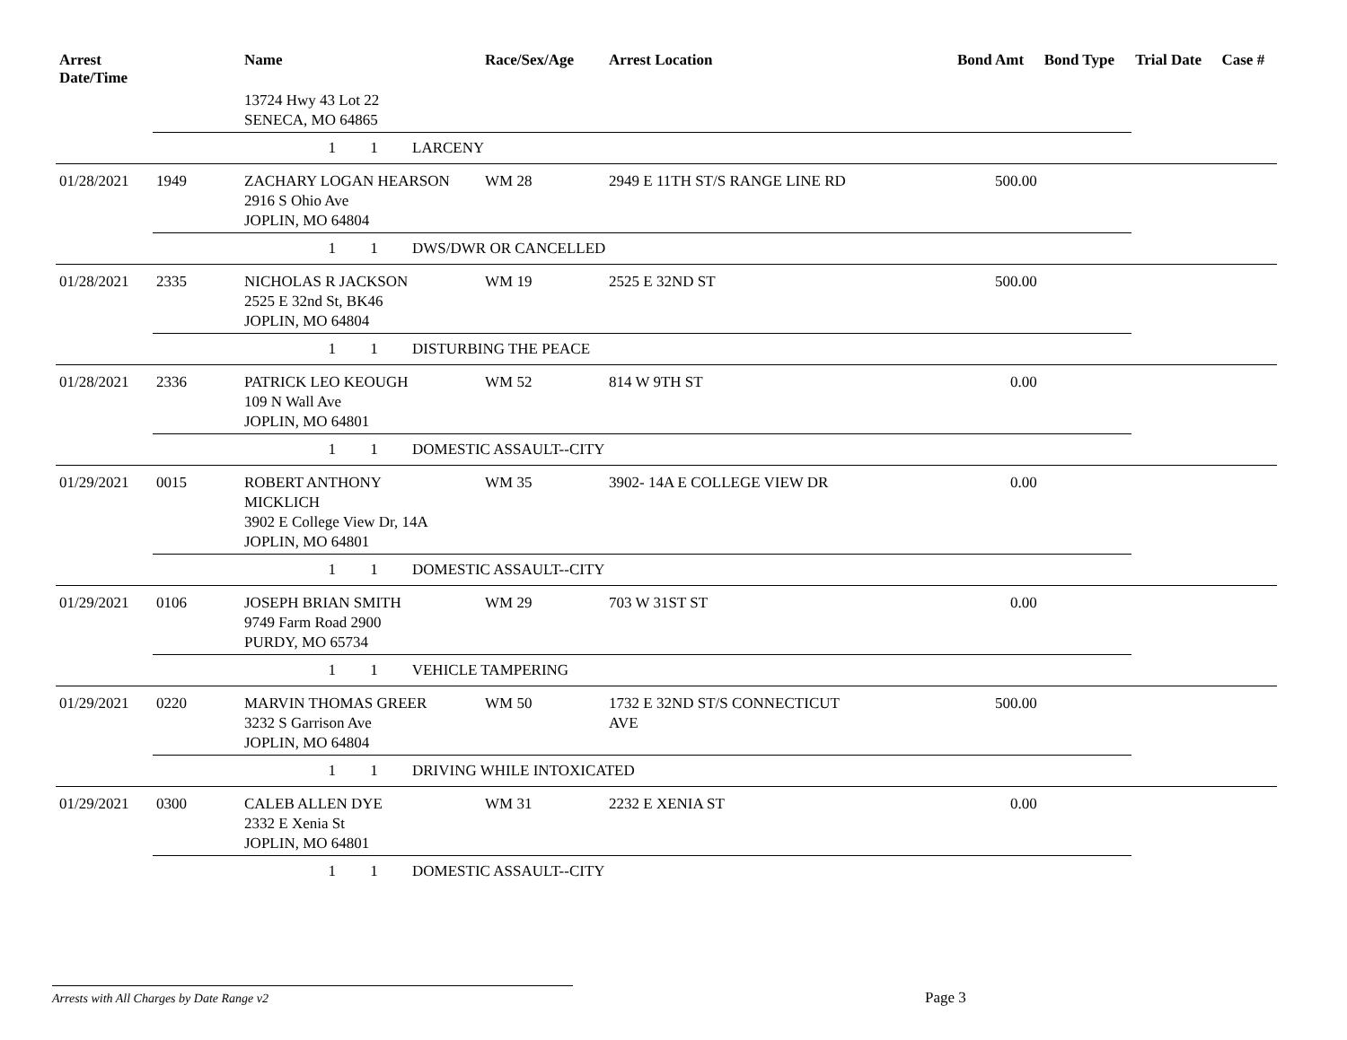| Arrest Date/Time | | Name | Race/Sex/Age | Arrest Location | Bond Amt | Bond Type | Trial Date | Case # |
| --- | --- | --- | --- | --- | --- | --- | --- | --- |
| | | 13724 Hwy 43 Lot 22 SENECA, MO 64865 | | | | | | |
| | | 1 1 LARCENY | | | | | | |
| 01/28/2021 | 1949 | ZACHARY LOGAN HEARSON 2916 S Ohio Ave JOPLIN, MO 64804 | WM 28 | 2949 E 11TH ST/S RANGE LINE RD | 500.00 | | | |
| | | 1 1 DWS/DWR OR CANCELLED | | | | | | |
| 01/28/2021 | 2335 | NICHOLAS R JACKSON 2525 E 32nd St, BK46 JOPLIN, MO 64804 | WM 19 | 2525 E 32ND ST | 500.00 | | | |
| | | 1 1 DISTURBING THE PEACE | | | | | | |
| 01/28/2021 | 2336 | PATRICK LEO KEOUGH 109 N Wall Ave JOPLIN, MO 64801 | WM 52 | 814 W 9TH ST | 0.00 | | | |
| | | 1 1 DOMESTIC ASSAULT--CITY | | | | | | |
| 01/29/2021 | 0015 | ROBERT ANTHONY MICKLICH 3902 E College View Dr, 14A JOPLIN, MO 64801 | WM 35 | 3902- 14A E COLLEGE VIEW DR | 0.00 | | | |
| | | 1 1 DOMESTIC ASSAULT--CITY | | | | | | |
| 01/29/2021 | 0106 | JOSEPH BRIAN SMITH 9749 Farm Road 2900 PURDY, MO 65734 | WM 29 | 703 W 31ST ST | 0.00 | | | |
| | | 1 1 VEHICLE TAMPERING | | | | | | |
| 01/29/2021 | 0220 | MARVIN THOMAS GREER 3232 S Garrison Ave JOPLIN, MO 64804 | WM 50 | 1732 E 32ND ST/S CONNECTICUT AVE | 500.00 | | | |
| | | 1 1 DRIVING WHILE INTOXICATED | | | | | | |
| 01/29/2021 | 0300 | CALEB ALLEN DYE 2332 E Xenia St JOPLIN, MO 64801 | WM 31 | 2232 E XENIA ST | 0.00 | | | |
| | | 1 1 DOMESTIC ASSAULT--CITY | | | | | | |
Arrests with All Charges by Date Range v2 Page 3